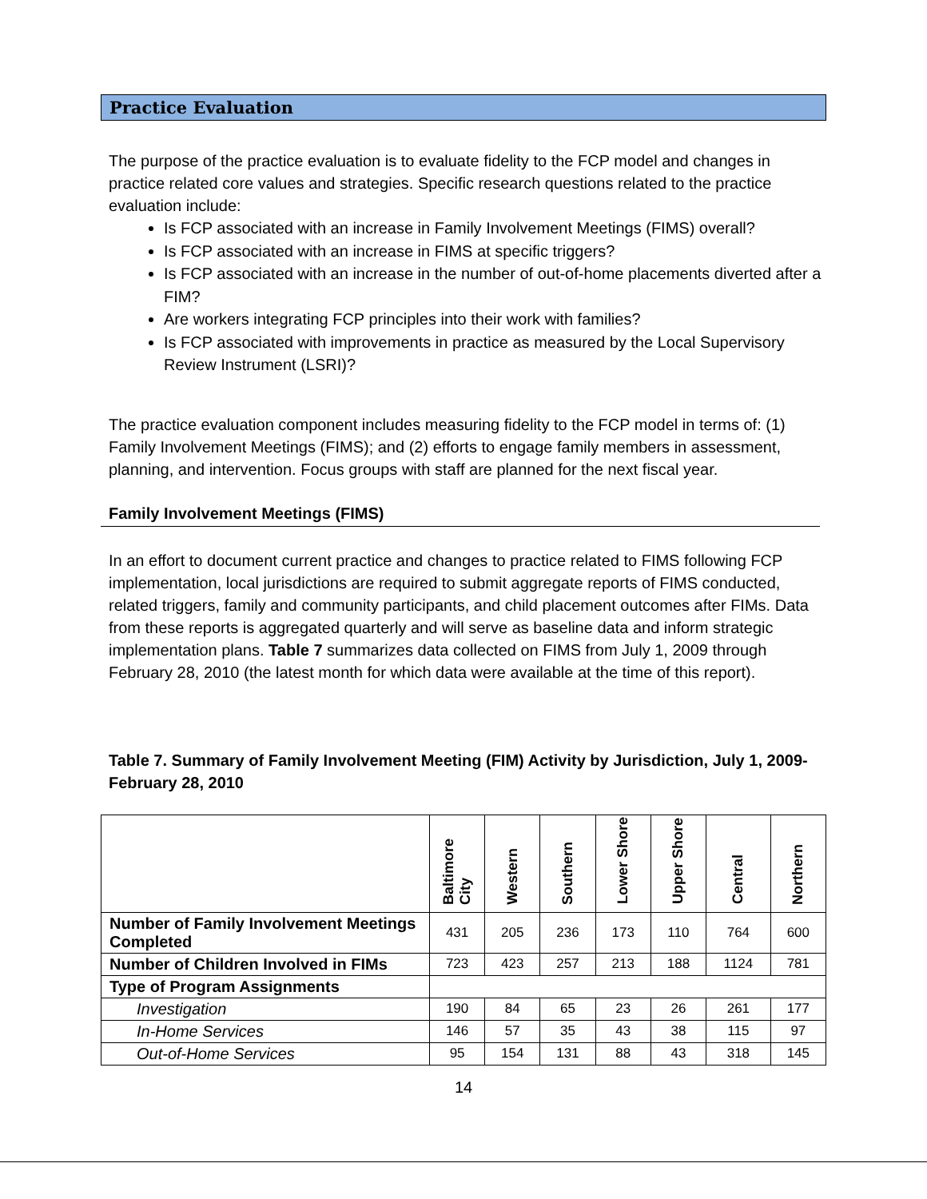Practice Evaluation
The purpose of the practice evaluation is to evaluate fidelity to the FCP model and changes in practice related core values and strategies. Specific research questions related to the practice evaluation include:
Is FCP associated with an increase in Family Involvement Meetings (FIMS) overall?
Is FCP associated with an increase in FIMS at specific triggers?
Is FCP associated with an increase in the number of out-of-home placements diverted after a FIM?
Are workers integrating FCP principles into their work with families?
Is FCP associated with improvements in practice as measured by the Local Supervisory Review Instrument (LSRI)?
The practice evaluation component includes measuring fidelity to the FCP model in terms of: (1) Family Involvement Meetings (FIMS); and (2) efforts to engage family members in assessment, planning, and intervention. Focus groups with staff are planned for the next fiscal year.
Family Involvement Meetings (FIMS)
In an effort to document current practice and changes to practice related to FIMS following FCP implementation, local jurisdictions are required to submit aggregate reports of FIMS conducted, related triggers, family and community participants, and child placement outcomes after FIMs. Data from these reports is aggregated quarterly and will serve as baseline data and inform strategic implementation plans. Table 7 summarizes data collected on FIMS from July 1, 2009 through February 28, 2010 (the latest month for which data were available at the time of this report).
Table 7. Summary of Family Involvement Meeting (FIM) Activity by Jurisdiction, July 1, 2009-February 28, 2010
| | Baltimore City | Western | Southern | Lower Shore | Upper Shore | Central | Northern |
| --- | --- | --- | --- | --- | --- | --- | --- |
| Number of Family Involvement Meetings Completed | 431 | 205 | 236 | 173 | 110 | 764 | 600 |
| Number of Children Involved in FIMs | 723 | 423 | 257 | 213 | 188 | 1124 | 781 |
| Type of Program Assignments | | | | | | | |
| Investigation | 190 | 84 | 65 | 23 | 26 | 261 | 177 |
| In-Home Services | 146 | 57 | 35 | 43 | 38 | 115 | 97 |
| Out-of-Home Services | 95 | 154 | 131 | 88 | 43 | 318 | 145 |
14